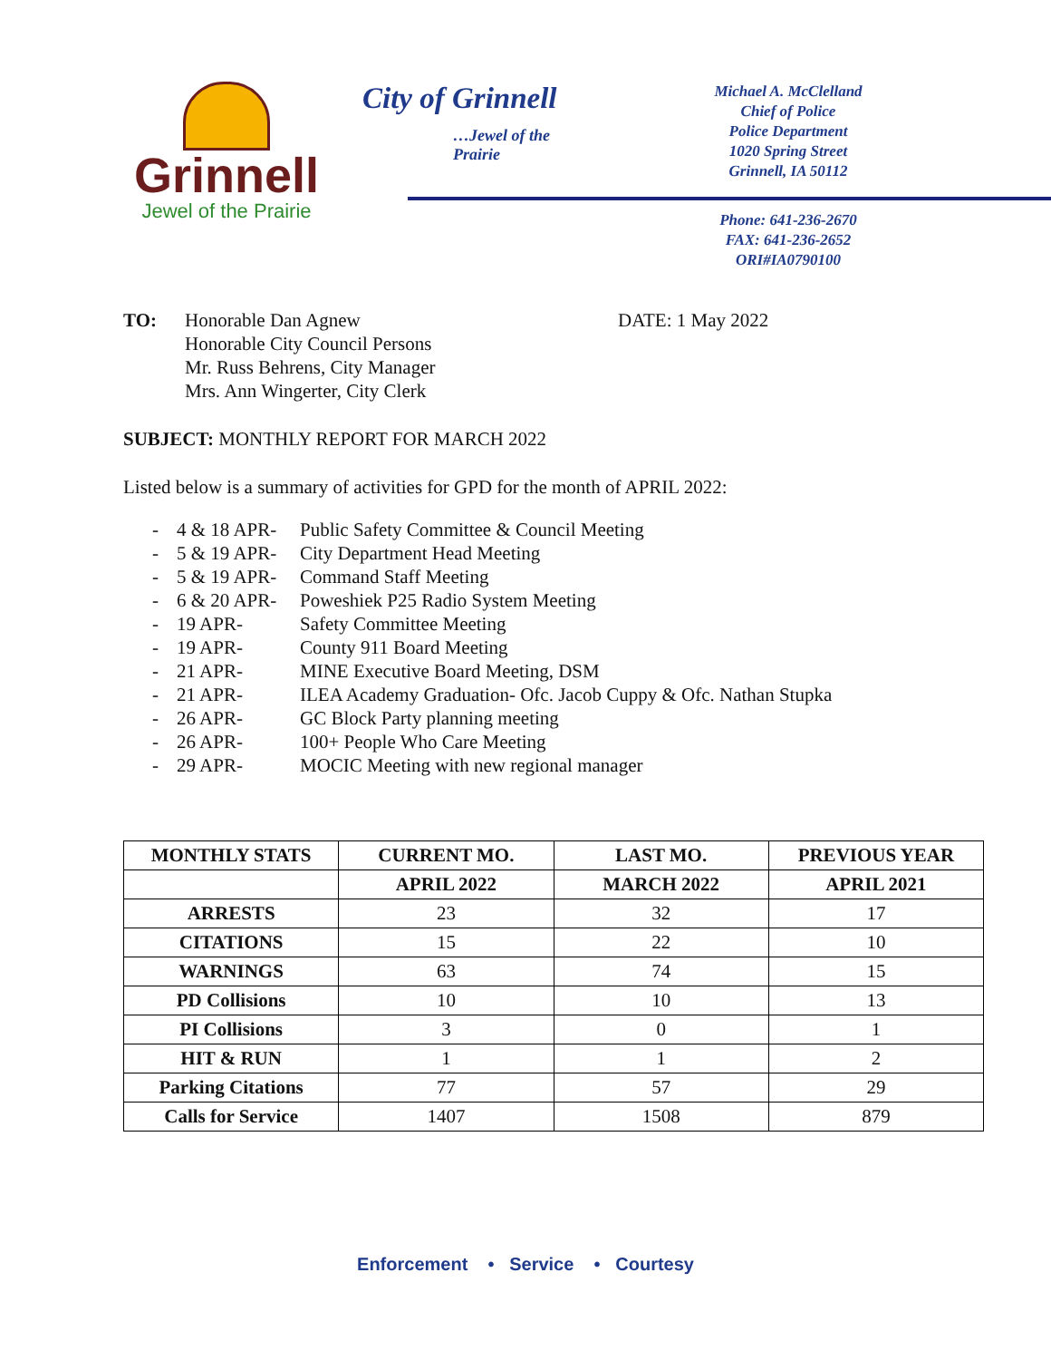Grinnell
Jewel of the Prairie
City of Grinnell
…Jewel of the Prairie
Michael A. McClelland
Chief of Police
Police Department
1020 Spring Street
Grinnell, IA 50112
Phone: 641-236-2670
FAX: 641-236-2652
ORI#IA0790100
TO: Honorable Dan Agnew
Honorable City Council Persons
Mr. Russ Behrens, City Manager
Mrs. Ann Wingerter, City Clerk
DATE: 1 May 2022
SUBJECT: MONTHLY REPORT FOR MARCH 2022
Listed below is a summary of activities for GPD for the month of APRIL 2022:
- 4 & 18 APR- Public Safety Committee & Council Meeting
- 5 & 19 APR- City Department Head Meeting
- 5 & 19 APR- Command Staff Meeting
- 6 & 20 APR- Poweshiek P25 Radio System Meeting
- 19 APR- Safety Committee Meeting
- 19 APR- County 911 Board Meeting
- 21 APR- MINE Executive Board Meeting, DSM
- 21 APR- ILEA Academy Graduation- Ofc. Jacob Cuppy & Ofc. Nathan Stupka
- 26 APR- GC Block Party planning meeting
- 26 APR- 100+ People Who Care Meeting
- 29 APR- MOCIC Meeting with new regional manager
| MONTHLY STATS | CURRENT MO. | LAST MO. | PREVIOUS YEAR |
| --- | --- | --- | --- |
| | APRIL 2022 | MARCH 2022 | APRIL 2021 |
| ARRESTS | 23 | 32 | 17 |
| CITATIONS | 15 | 22 | 10 |
| WARNINGS | 63 | 74 | 15 |
| PD Collisions | 10 | 10 | 13 |
| PI Collisions | 3 | 0 | 1 |
| HIT & RUN | 1 | 1 | 2 |
| Parking Citations | 77 | 57 | 29 |
| Calls for Service | 1407 | 1508 | 879 |
Enforcement • Service • Courtesy